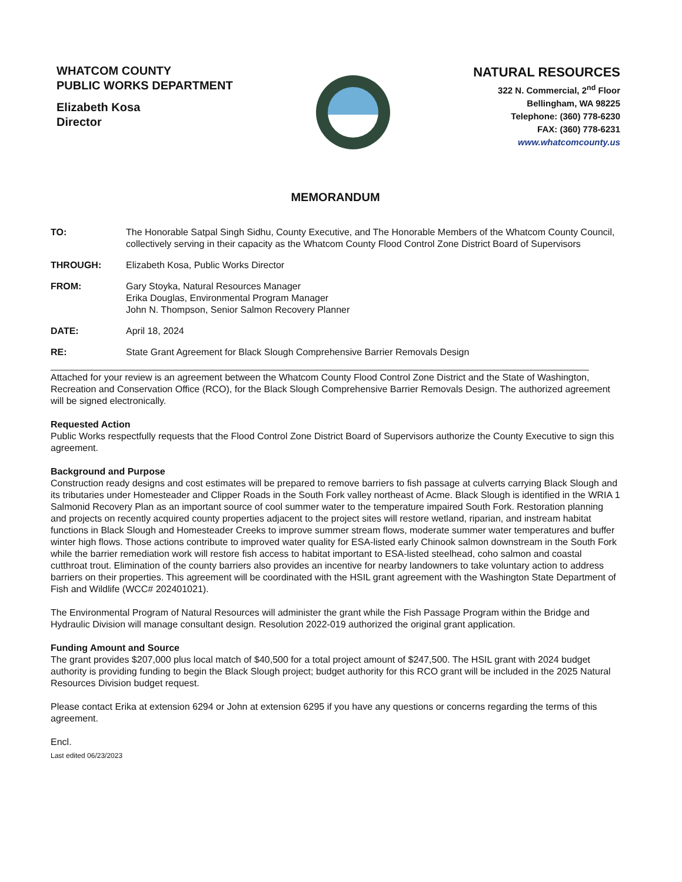WHATCOM COUNTY
PUBLIC WORKS DEPARTMENT
Elizabeth Kosa
Director
NATURAL RESOURCES
322 N. Commercial, 2<sup>nd</sup> Floor
Bellingham, WA 98225
Telephone: (360) 778-6230
FAX: (360) 778-6231
www.whatcomcounty.us
MEMORANDUM
| TO: | The Honorable Satpal Singh Sidhu, County Executive, and The Honorable Members of the Whatcom County Council, collectively serving in their capacity as the Whatcom County Flood Control Zone District Board of Supervisors |
| THROUGH: | Elizabeth Kosa, Public Works Director |
| FROM: | Gary Stoyka, Natural Resources Manager Erika Douglas, Environmental Program Manager John N. Thompson, Senior Salmon Recovery Planner |
| DATE: | April 18, 2024 |
| RE: | State Grant Agreement for Black Slough Comprehensive Barrier Removals Design |
Attached for your review is an agreement between the Whatcom County Flood Control Zone District and the State of Washington, Recreation and Conservation Office (RCO), for the Black Slough Comprehensive Barrier Removals Design. The authorized agreement will be signed electronically.
Requested Action
Public Works respectfully requests that the Flood Control Zone District Board of Supervisors authorize the County Executive to sign this agreement.
Background and Purpose
Construction ready designs and cost estimates will be prepared to remove barriers to fish passage at culverts carrying Black Slough and its tributaries under Homesteader and Clipper Roads in the South Fork valley northeast of Acme. Black Slough is identified in the WRIA 1 Salmonid Recovery Plan as an important source of cool summer water to the temperature impaired South Fork. Restoration planning and projects on recently acquired county properties adjacent to the project sites will restore wetland, riparian, and instream habitat functions in Black Slough and Homesteader Creeks to improve summer stream flows, moderate summer water temperatures and buffer winter high flows. Those actions contribute to improved water quality for ESA-listed early Chinook salmon downstream in the South Fork while the barrier remediation work will restore fish access to habitat important to ESA-listed steelhead, coho salmon and coastal cutthroat trout. Elimination of the county barriers also provides an incentive for nearby landowners to take voluntary action to address barriers on their properties. This agreement will be coordinated with the HSIL grant agreement with the Washington State Department of Fish and Wildlife (WCC# 202401021).
The Environmental Program of Natural Resources will administer the grant while the Fish Passage Program within the Bridge and Hydraulic Division will manage consultant design. Resolution 2022-019 authorized the original grant application.
Funding Amount and Source
The grant provides $207,000 plus local match of $40,500 for a total project amount of $247,500. The HSIL grant with 2024 budget authority is providing funding to begin the Black Slough project; budget authority for this RCO grant will be included in the 2025 Natural Resources Division budget request.
Please contact Erika at extension 6294 or John at extension 6295 if you have any questions or concerns regarding the terms of this agreement.
Encl.
Last edited 06/23/2023